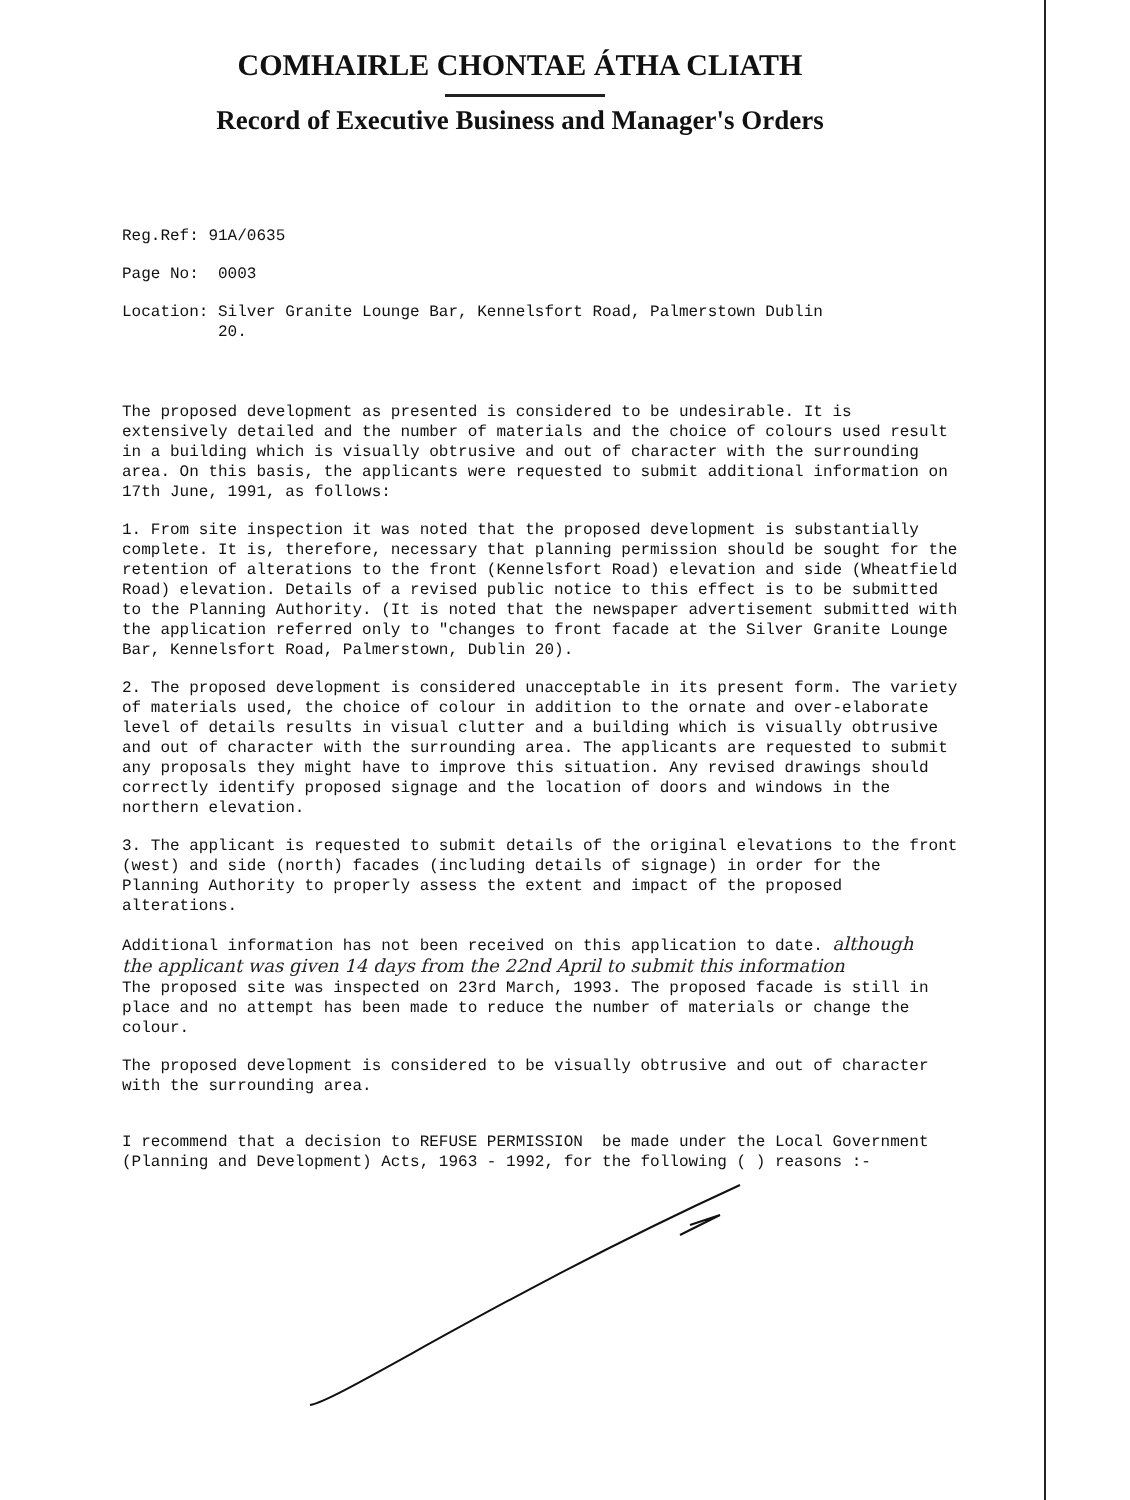COMHAIRLE CHONTAE ÁTHA CLIATH
Record of Executive Business and Manager's Orders
Reg.Ref: 91A/0635
Page No: 0003
Location: Silver Granite Lounge Bar, Kennelsfort Road, Palmerstown Dublin
20.
The proposed development as presented is considered to be undesirable. It is extensively detailed and the number of materials and the choice of colours used result in a building which is visually obtrusive and out of character with the surrounding area. On this basis, the applicants were requested to submit additional information on 17th June, 1991, as follows:
1. From site inspection it was noted that the proposed development is substantially complete. It is, therefore, necessary that planning permission should be sought for the retention of alterations to the front (Kennelsfort Road) elevation and side (Wheatfield Road) elevation. Details of a revised public notice to this effect is to be submitted to the Planning Authority. (It is noted that the newspaper advertisement submitted with the application referred only to "changes to front facade at the Silver Granite Lounge Bar, Kennelsfort Road, Palmerstown, Dublin 20).
2. The proposed development is considered unacceptable in its present form. The variety of materials used, the choice of colour in addition to the ornate and over-elaborate level of details results in visual clutter and a building which is visually obtrusive and out of character with the surrounding area. The applicants are requested to submit any proposals they might have to improve this situation. Any revised drawings should correctly identify proposed signage and the location of doors and windows in the northern elevation.
3. The applicant is requested to submit details of the original elevations to the front (west) and side (north) facades (including details of signage) in order for the Planning Authority to properly assess the extent and impact of the proposed alterations.
Additional information has not been received on this application to date. although
the applicant was given 14 days from the 22nd April to submit this information
The proposed site was inspected on 23rd March, 1993. The proposed facade is still in place and no attempt has been made to reduce the number of materials or change the colour.
The proposed development is considered to be visually obtrusive and out of character with the surrounding area.
I recommend that a decision to REFUSE PERMISSION be made under the Local Government (Planning and Development) Acts, 1963 - 1992, for the following ( ) reasons :-